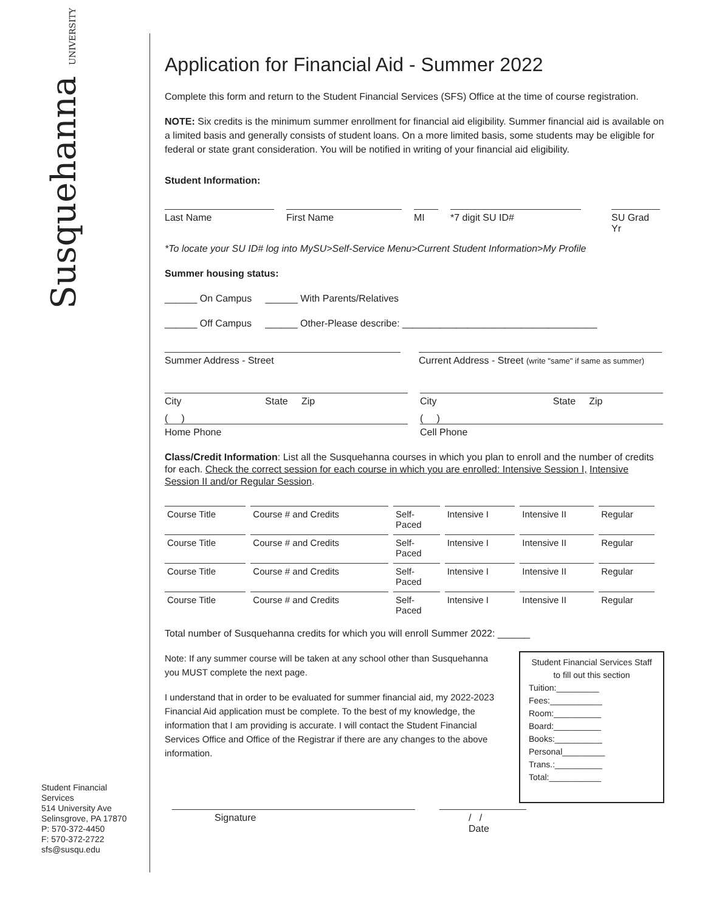Susquehanna UNIVERSITY
Student Financial
Services
514 University Ave
Selinsgrove, PA 17870
P: 570-372-4450
F: 570-372-2722
sfs@susqu.edu
Application for Financial Aid - Summer 2022
Complete this form and return to the Student Financial Services (SFS) Office at the time of course registration.
NOTE: Six credits is the minimum summer enrollment for financial aid eligibility. Summer financial aid is available on a limited basis and generally consists of student loans. On a more limited basis, some students may be eligible for federal or state grant consideration. You will be notified in writing of your financial aid eligibility.
Student Information:
Last Name First Name MI *7 digit SU ID# SU Grad Yr
*To locate your SU ID# log into MySU>Self-Service Menu>Current Student Information>My Profile
Summer housing status:
______ On Campus ______ With Parents/Relatives
______ Off Campus ______ Other-Please describe: ____________________________________
Summer Address - Street Current Address - Street (write "same" if same as summer)
City State Zip
City State Zip
( )
Home Phone
( )
Cell Phone
Class/Credit Information: List all the Susquehanna courses in which you plan to enroll and the number of credits for each. Check the correct session for each course in which you are enrolled: Intensive Session I, Intensive Session II and/or Regular Session.
| Course Title | Course # and Credits | Self- Paced | Intensive I | Intensive II | Regular |
| Course Title | Course # and Credits | Self- Paced | Intensive I | Intensive II | Regular |
| Course Title | Course # and Credits | Self- Paced | Intensive I | Intensive II | Regular |
| Course Title | Course # and Credits | Self- Paced | Intensive I | Intensive II | Regular |
Total number of Susquehanna credits for which you will enroll Summer 2022: ______
Note: If any summer course will be taken at any school other than Susquehanna you MUST complete the next page.
I understand that in order to be evaluated for summer financial aid, my 2022-2023 Financial Aid application must be complete. To the best of my knowledge, the information that I am providing is accurate. I will contact the Student Financial Services Office and Office of the Registrar if there are any changes to the above information.
Student Financial Services Staff
to fill out this section
Tuition:_________
Fees:___________
Room:__________
Board:__________
Books:__________
Personal_________
Trans.:__________
Total:___________
Signature / /
Date